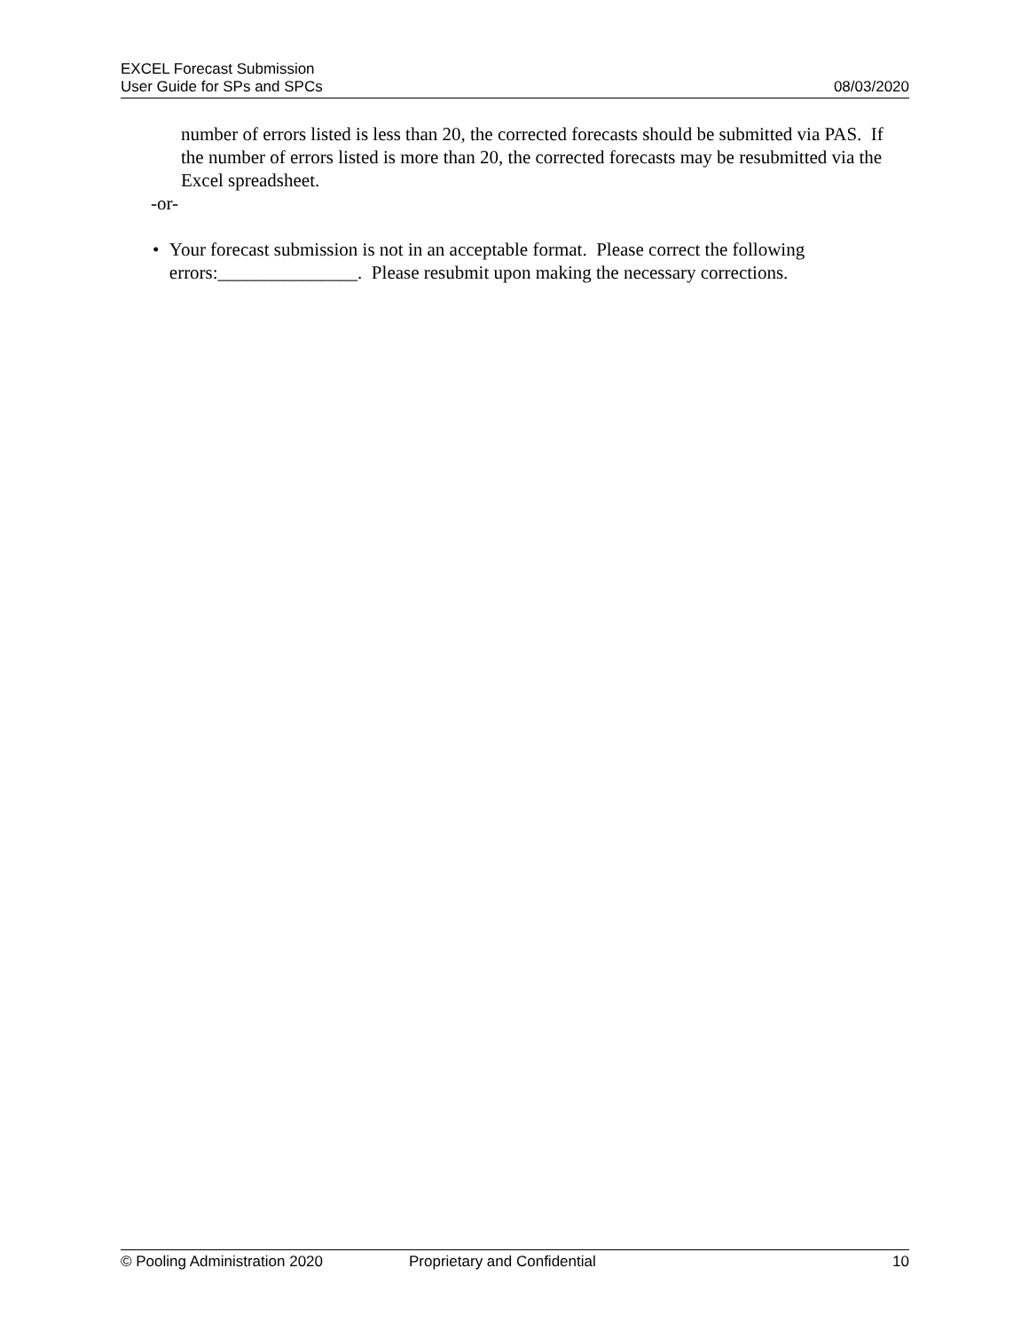EXCEL Forecast Submission
User Guide for SPs and SPCs 08/03/2020
number of errors listed is less than 20, the corrected forecasts should be submitted via PAS. If the number of errors listed is more than 20, the corrected forecasts may be resubmitted via the Excel spreadsheet.
-or-
• Your forecast submission is not in an acceptable format. Please correct the following errors:_______________. Please resubmit upon making the necessary corrections.
© Pooling Administration 2020 Proprietary and Confidential 10